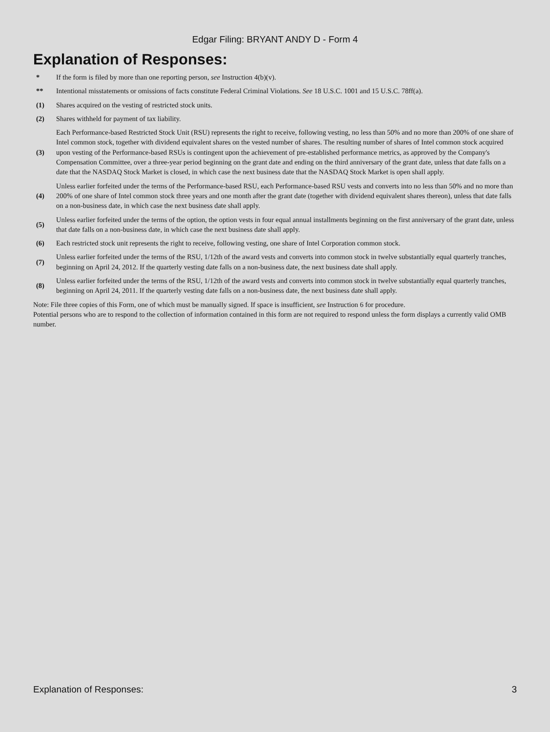Edgar Filing: BRYANT ANDY D - Form 4
Explanation of Responses:
| * | If the form is filed by more than one reporting person, see Instruction 4(b)(v). |
| ** | Intentional misstatements or omissions of facts constitute Federal Criminal Violations. See 18 U.S.C. 1001 and 15 U.S.C. 78ff(a). |
| (1) | Shares acquired on the vesting of restricted stock units. |
| (2) | Shares withheld for payment of tax liability. |
| (3) | Each Performance-based Restricted Stock Unit (RSU) represents the right to receive, following vesting, no less than 50% and no more than 200% of one share of Intel common stock, together with dividend equivalent shares on the vested number of shares. The resulting number of shares of Intel common stock acquired upon vesting of the Performance-based RSUs is contingent upon the achievement of pre-established performance metrics, as approved by the Company's Compensation Committee, over a three-year period beginning on the grant date and ending on the third anniversary of the grant date, unless that date falls on a date that the NASDAQ Stock Market is closed, in which case the next business date that the NASDAQ Stock Market is open shall apply. |
| (4) | Unless earlier forfeited under the terms of the Performance-based RSU, each Performance-based RSU vests and converts into no less than 50% and no more than 200% of one share of Intel common stock three years and one month after the grant date (together with dividend equivalent shares thereon), unless that date falls on a non-business date, in which case the next business date shall apply. |
| (5) | Unless earlier forfeited under the terms of the option, the option vests in four equal annual installments beginning on the first anniversary of the grant date, unless that date falls on a non-business date, in which case the next business date shall apply. |
| (6) | Each restricted stock unit represents the right to receive, following vesting, one share of Intel Corporation common stock. |
| (7) | Unless earlier forfeited under the terms of the RSU, 1/12th of the award vests and converts into common stock in twelve substantially equal quarterly tranches, beginning on April 24, 2012. If the quarterly vesting date falls on a non-business date, the next business date shall apply. |
| (8) | Unless earlier forfeited under the terms of the RSU, 1/12th of the award vests and converts into common stock in twelve substantially equal quarterly tranches, beginning on April 24, 2011. If the quarterly vesting date falls on a non-business date, the next business date shall apply. |
Note: File three copies of this Form, one of which must be manually signed. If space is insufficient, see Instruction 6 for procedure.
Potential persons who are to respond to the collection of information contained in this form are not required to respond unless the form displays a currently valid OMB number.
Explanation of Responses: 3